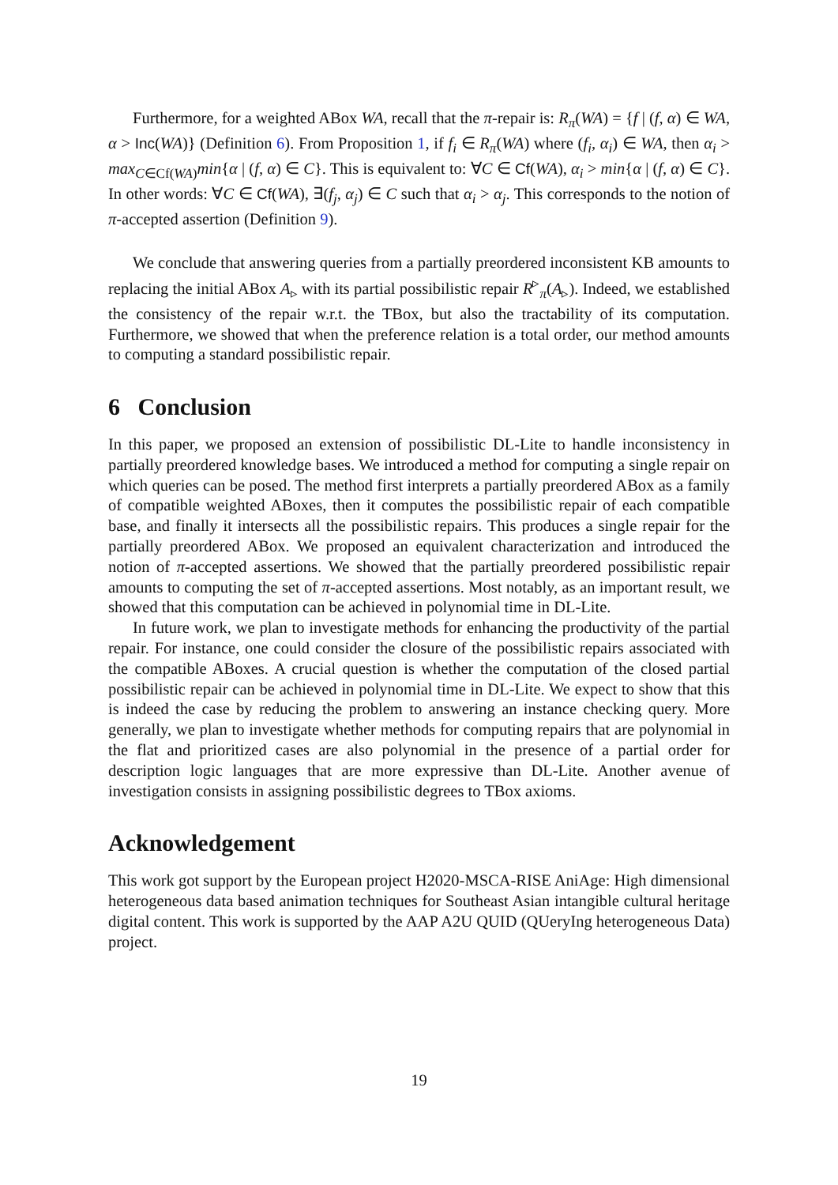Furthermore, for a weighted ABox WA, recall that the π-repair is: R<sub>π</sub>(WA) = {f | (f, α) ∈ WA, α > Inc(WA)} (Definition 6). From Proposition 1, if f<sub>i</sub> ∈ R<sub>π</sub>(WA) where (f<sub>i</sub>, α<sub>i</sub>) ∈ WA, then α<sub>i</sub> > max<sub>C∈Cf(WA)</sub>min{α | (f, α) ∈ C}. This is equivalent to: ∀C ∈ Cf(WA), α<sub>i</sub> > min{α | (f, α) ∈ C}. In other words: ∀C ∈ Cf(WA), ∃(f<sub>j</sub>, α<sub>j</sub>) ∈ C such that α<sub>i</sub> > α<sub>j</sub>. This corresponds to the notion of π-accepted assertion (Definition 9).
We conclude that answering queries from a partially preordered inconsistent KB amounts to replacing the initial ABox A<sub>▹</sub> with its partial possibilistic repair R<sup>▹</sup><sub>π</sub>(A<sub>▹</sub>). Indeed, we established the consistency of the repair w.r.t. the TBox, but also the tractability of its computation. Furthermore, we showed that when the preference relation is a total order, our method amounts to computing a standard possibilistic repair.
6 Conclusion
In this paper, we proposed an extension of possibilistic DL-Lite to handle inconsistency in partially preordered knowledge bases. We introduced a method for computing a single repair on which queries can be posed. The method first interprets a partially preordered ABox as a family of compatible weighted ABoxes, then it computes the possibilistic repair of each compatible base, and finally it intersects all the possibilistic repairs. This produces a single repair for the partially preordered ABox. We proposed an equivalent characterization and introduced the notion of π-accepted assertions. We showed that the partially preordered possibilistic repair amounts to computing the set of π-accepted assertions. Most notably, as an important result, we showed that this computation can be achieved in polynomial time in DL-Lite.
In future work, we plan to investigate methods for enhancing the productivity of the partial repair. For instance, one could consider the closure of the possibilistic repairs associated with the compatible ABoxes. A crucial question is whether the computation of the closed partial possibilistic repair can be achieved in polynomial time in DL-Lite. We expect to show that this is indeed the case by reducing the problem to answering an instance checking query. More generally, we plan to investigate whether methods for computing repairs that are polynomial in the flat and prioritized cases are also polynomial in the presence of a partial order for description logic languages that are more expressive than DL-Lite. Another avenue of investigation consists in assigning possibilistic degrees to TBox axioms.
Acknowledgement
This work got support by the European project H2020-MSCA-RISE AniAge: High dimensional heterogeneous data based animation techniques for Southeast Asian intangible cultural heritage digital content. This work is supported by the AAP A2U QUID (QUeryIng heterogeneous Data) project.
19